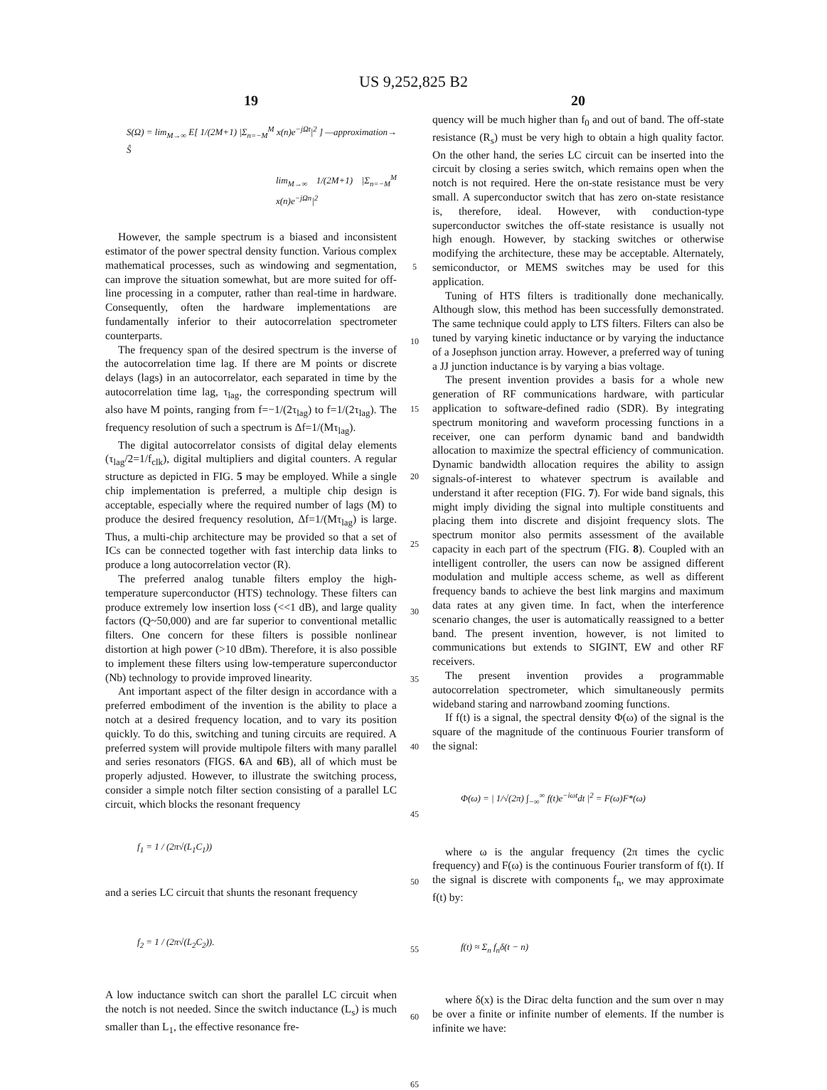US 9,252,825 B2
19
S(Ω) = lim<sub>M→∞</sub> E[ 1/(2M+1) |Σ<sub>n=−M</sub><sup>M</sup> x(n)e<sup>−jΩt</sup>|<sup>2</sup> ] —approximation→ Ŝ
lim<sub>M→∞</sub> 1/(2M+1) |Σ<sub>n=−M</sub><sup>M</sup> x(n)e<sup>−jΩn</sup>|<sup>2</sup>
However, the sample spectrum is a biased and inconsistent estimator of the power spectral density function. Various complex mathematical processes, such as windowing and segmentation, can improve the situation somewhat, but are more suited for off-line processing in a computer, rather than real-time in hardware. Consequently, often the hardware implementations are fundamentally inferior to their autocorrelation spectrometer counterparts.
The frequency span of the desired spectrum is the inverse of the autocorrelation time lag. If there are M points or discrete delays (lags) in an autocorrelator, each separated in time by the autocorrelation time lag, τ<sub>lag</sub>, the corresponding spectrum will also have M points, ranging from f=−1/(2τ<sub>lag</sub>) to f=1/(2τ<sub>lag</sub>). The frequency resolution of such a spectrum is Δf=1/(Mτ<sub>lag</sub>).
The digital autocorrelator consists of digital delay elements (τ<sub>lag</sub>/2=1/f<sub>clk</sub>), digital multipliers and digital counters. A regular structure as depicted in FIG. 5 may be employed. While a single chip implementation is preferred, a multiple chip design is acceptable, especially where the required number of lags (M) to produce the desired frequency resolution, Δf=1/(Mτ<sub>lag</sub>) is large. Thus, a multi-chip architecture may be provided so that a set of ICs can be connected together with fast interchip data links to produce a long autocorrelation vector (R).
The preferred analog tunable filters employ the high-temperature superconductor (HTS) technology. These filters can produce extremely low insertion loss (<<1 dB), and large quality factors (Q~50,000) and are far superior to conventional metallic filters. One concern for these filters is possible nonlinear distortion at high power (>10 dBm). Therefore, it is also possible to implement these filters using low-temperature superconductor (Nb) technology to provide improved linearity.
Ant important aspect of the filter design in accordance with a preferred embodiment of the invention is the ability to place a notch at a desired frequency location, and to vary its position quickly. To do this, switching and tuning circuits are required. A preferred system will provide multipole filters with many parallel and series resonators (FIGS. 6 A and 6 B), all of which must be properly adjusted. However, to illustrate the switching process, consider a simple notch filter section consisting of a parallel LC circuit, which blocks the resonant frequency
f<sub>1</sub> = 1 / (2π√(L<sub>1</sub>C<sub>1</sub>))
and a series LC circuit that shunts the resonant frequency
f<sub>2</sub> = 1 / (2π√(L<sub>2</sub>C<sub>2</sub>)).
A low inductance switch can short the parallel LC circuit when the notch is not needed. Since the switch inductance (L<sub>s</sub>) is much smaller than L<sub>1</sub>, the effective resonance fre-
5
10
15
20
25
30
35
40
45
50
55
60
65
20
quency will be much higher than f<sub>0</sub> and out of band. The off-state resistance (R<sub>s</sub>) must be very high to obtain a high quality factor. On the other hand, the series LC circuit can be inserted into the circuit by closing a series switch, which remains open when the notch is not required. Here the on-state resistance must be very small. A superconductor switch that has zero on-state resistance is, therefore, ideal. However, with conduction-type superconductor switches the off-state resistance is usually not high enough. However, by stacking switches or otherwise modifying the architecture, these may be acceptable. Alternately, semiconductor, or MEMS switches may be used for this application.
Tuning of HTS filters is traditionally done mechanically. Although slow, this method has been successfully demonstrated. The same technique could apply to LTS filters. Filters can also be tuned by varying kinetic inductance or by varying the inductance of a Josephson junction array. However, a preferred way of tuning a JJ junction inductance is by varying a bias voltage.
The present invention provides a basis for a whole new generation of RF communications hardware, with particular application to software-defined radio (SDR). By integrating spectrum monitoring and waveform processing functions in a receiver, one can perform dynamic band and bandwidth allocation to maximize the spectral efficiency of communication. Dynamic bandwidth allocation requires the ability to assign signals-of-interest to whatever spectrum is available and understand it after reception (FIG. 7). For wide band signals, this might imply dividing the signal into multiple constituents and placing them into discrete and disjoint frequency slots. The spectrum monitor also permits assessment of the available capacity in each part of the spectrum (FIG. 8). Coupled with an intelligent controller, the users can now be assigned different modulation and multiple access scheme, as well as different frequency bands to achieve the best link margins and maximum data rates at any given time. In fact, when the interference scenario changes, the user is automatically reassigned to a better band. The present invention, however, is not limited to communications but extends to SIGINT, EW and other RF receivers.
The present invention provides a programmable autocorrelation spectrometer, which simultaneously permits wideband staring and narrowband zooming functions.
If f(t) is a signal, the spectral density Φ(ω) of the signal is the square of the magnitude of the continuous Fourier transform of the signal:
Φ(ω) = | 1/√(2π) ∫<sub>−∞</sub><sup>∞</sup> f(t)e<sup>−iωt</sup>dt |<sup>2</sup> = F(ω)F*(ω)
where ω is the angular frequency (2π times the cyclic frequency) and F(ω) is the continuous Fourier transform of f(t). If the signal is discrete with components f<sub>n</sub>, we may approximate f(t) by:
f(t) ≈ Σ<sub>n</sub> f<sub>n</sub>δ(t − n)
where δ(x) is the Dirac delta function and the sum over n may be over a finite or infinite number of elements. If the number is infinite we have: